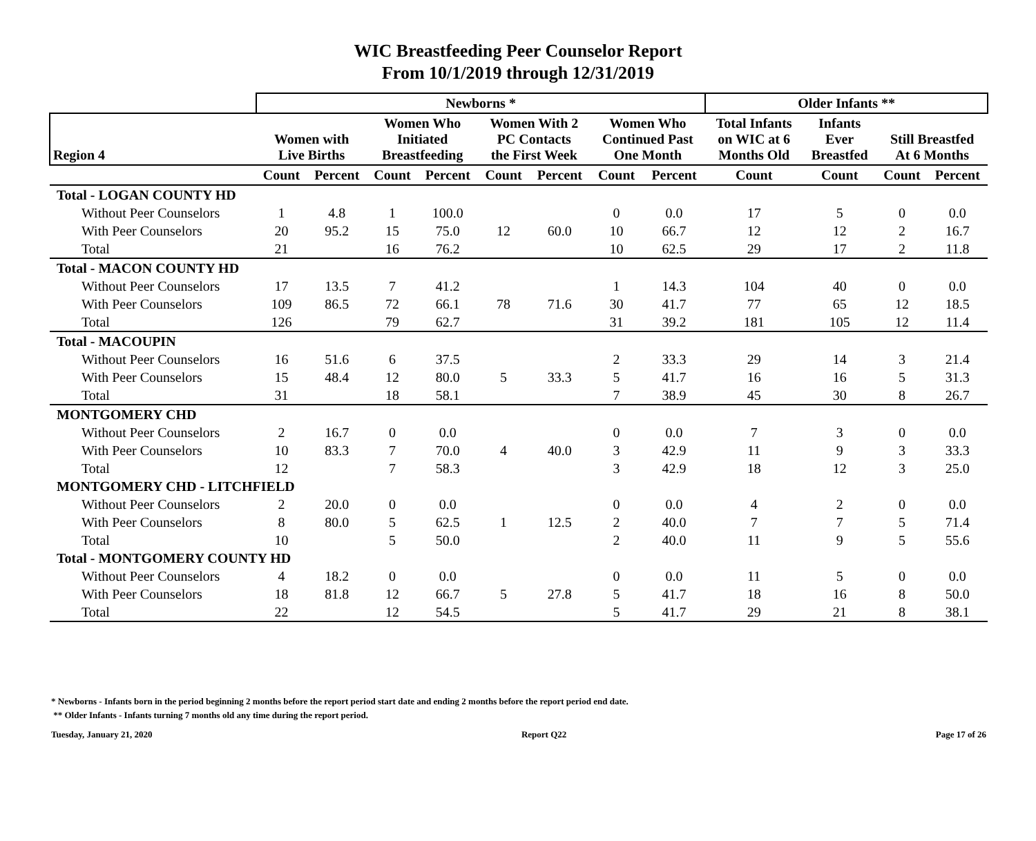WIC Breastfeeding Peer Counselor Report
From 10/1/2019 through 12/31/2019
| | Newborns * | | | | | | | | Older Infants ** | | | |
| --- | --- | --- | --- | --- | --- | --- | --- | --- | --- | --- | --- | --- |
| Region 4 | Women with Live Births | | Women Who Initiated Breastfeeding | | Women With 2 PC Contacts the First Week | | Women Who Continued Past One Month | | Total Infants on WIC at 6 Months Old | Infants Ever Breastfed | Still Breastfed At 6 Months | |
| | Count | Percent | Count | Percent | Count | Percent | Count | Percent | Count | Count | Count | Percent |
| Total - LOGAN COUNTY HD | | | | | | | | | | | | |
| Without Peer Counselors | 1 | 4.8 | 1 | 100.0 | 12 | 60.0 | 0 | 0.0 | 17 | 5 | 0 | 0.0 |
| With Peer Counselors | 20 | 95.2 | 15 | 75.0 | | | 10 | 66.7 | 12 | 12 | 2 | 16.7 |
| Total | 21 | | 16 | 76.2 | | | 10 | 62.5 | 29 | 17 | 2 | 11.8 |
| Total - MACON COUNTY HD | | | | | | | | | | | | |
| Without Peer Counselors | 17 | 13.5 | 7 | 41.2 | 78 | 71.6 | 1 | 14.3 | 104 | 40 | 0 | 0.0 |
| With Peer Counselors | 109 | 86.5 | 72 | 66.1 | | | 30 | 41.7 | 77 | 65 | 12 | 18.5 |
| Total | 126 | | 79 | 62.7 | | | 31 | 39.2 | 181 | 105 | 12 | 11.4 |
| Total - MACOUPIN | | | | | | | | | | | | |
| Without Peer Counselors | 16 | 51.6 | 6 | 37.5 | 5 | 33.3 | 2 | 33.3 | 29 | 14 | 3 | 21.4 |
| With Peer Counselors | 15 | 48.4 | 12 | 80.0 | | | 5 | 41.7 | 16 | 16 | 5 | 31.3 |
| Total | 31 | | 18 | 58.1 | | | 7 | 38.9 | 45 | 30 | 8 | 26.7 |
| MONTGOMERY CHD | | | | | | | | | | | | |
| Without Peer Counselors | 2 | 16.7 | 0 | 0.0 | 4 | 40.0 | 0 | 0.0 | 7 | 3 | 0 | 0.0 |
| With Peer Counselors | 10 | 83.3 | 7 | 70.0 | | | 3 | 42.9 | 11 | 9 | 3 | 33.3 |
| Total | 12 | | 7 | 58.3 | | | 3 | 42.9 | 18 | 12 | 3 | 25.0 |
| MONTGOMERY CHD - LITCHFIELD | | | | | | | | | | | | |
| Without Peer Counselors | 2 | 20.0 | 0 | 0.0 | 1 | 12.5 | 0 | 0.0 | 4 | 2 | 0 | 0.0 |
| With Peer Counselors | 8 | 80.0 | 5 | 62.5 | | | 2 | 40.0 | 7 | 7 | 5 | 71.4 |
| Total | 10 | | 5 | 50.0 | | | 2 | 40.0 | 11 | 9 | 5 | 55.6 |
| Total - MONTGOMERY COUNTY HD | | | | | | | | | | | | |
| Without Peer Counselors | 4 | 18.2 | 0 | 0.0 | 5 | 27.8 | 0 | 0.0 | 11 | 5 | 0 | 0.0 |
| With Peer Counselors | 18 | 81.8 | 12 | 66.7 | | | 5 | 41.7 | 18 | 16 | 8 | 50.0 |
| Total | 22 | | 12 | 54.5 | | | 5 | 41.7 | 29 | 21 | 8 | 38.1 |
* Newborns - Infants born in the period beginning 2 months before the report period start date and ending 2 months before the report period end date.
** Older Infants - Infants turning 7 months old any time during the report period.
Tuesday, January 21, 2020 Report Q22 Page 17 of 26